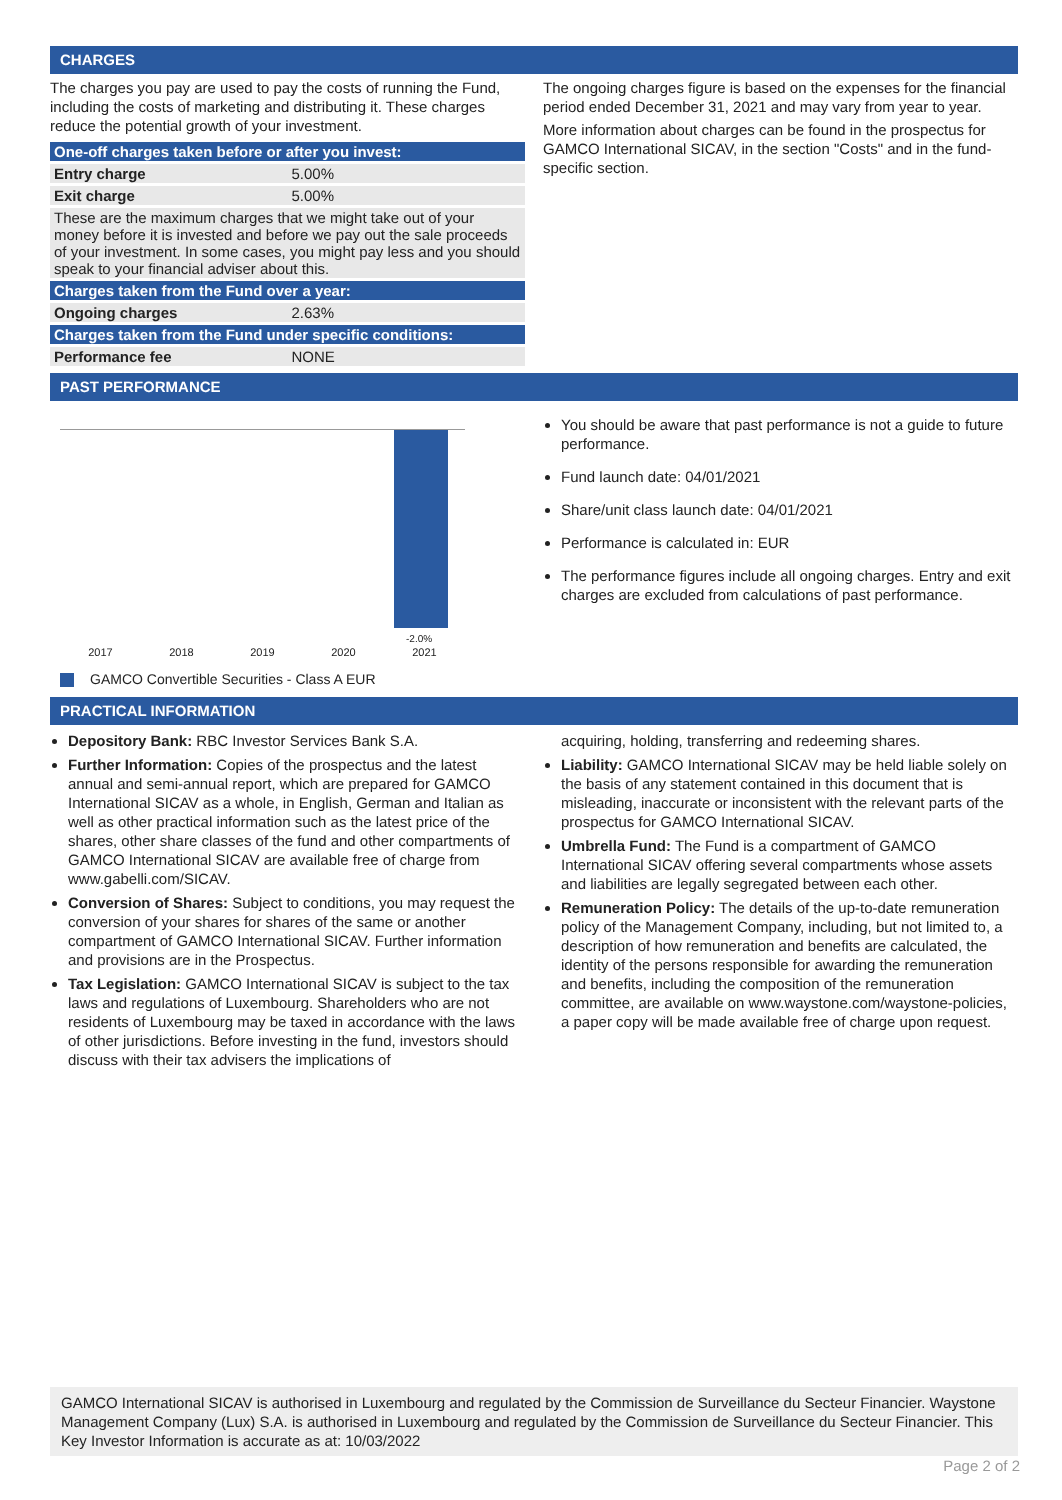CHARGES
The charges you pay are used to pay the costs of running the Fund, including the costs of marketing and distributing it. These charges reduce the potential growth of your investment.
| One-off charges taken before or after you invest: | |
| --- | --- |
| Entry charge | 5.00% |
| Exit charge | 5.00% |
| These are the maximum charges that we might take out of your money before it is invested and before we pay out the sale proceeds of your investment. In some cases, you might pay less and you should speak to your financial adviser about this. | |
| Charges taken from the Fund over a year: | |
| Ongoing charges | 2.63% |
| Charges taken from the Fund under specific conditions: | |
| Performance fee | NONE |
The ongoing charges figure is based on the expenses for the financial period ended December 31, 2021 and may vary from year to year.
More information about charges can be found in the prospectus for GAMCO International SICAV, in the section "Costs" and in the fund-specific section.
PAST PERFORMANCE
-2.0%
2017 2018 2019 2020 2021
GAMCO Convertible Securities - Class A EUR
You should be aware that past performance is not a guide to future performance.
Fund launch date: 04/01/2021
Share/unit class launch date: 04/01/2021
Performance is calculated in: EUR
The performance figures include all ongoing charges. Entry and exit charges are excluded from calculations of past performance.
PRACTICAL INFORMATION
Depository Bank: RBC Investor Services Bank S.A.
Further Information: Copies of the prospectus and the latest annual and semi-annual report, which are prepared for GAMCO International SICAV as a whole, in English, German and Italian as well as other practical information such as the latest price of the shares, other share classes of the fund and other compartments of GAMCO International SICAV are available free of charge from www.gabelli.com/SICAV.
Conversion of Shares: Subject to conditions, you may request the conversion of your shares for shares of the same or another compartment of GAMCO International SICAV. Further information and provisions are in the Prospectus.
Tax Legislation: GAMCO International SICAV is subject to the tax laws and regulations of Luxembourg. Shareholders who are not residents of Luxembourg may be taxed in accordance with the laws of other jurisdictions. Before investing in the fund, investors should discuss with their tax advisers the implications of
acquiring, holding, transferring and redeeming shares.
Liability: GAMCO International SICAV may be held liable solely on the basis of any statement contained in this document that is misleading, inaccurate or inconsistent with the relevant parts of the prospectus for GAMCO International SICAV.
Umbrella Fund: The Fund is a compartment of GAMCO International SICAV offering several compartments whose assets and liabilities are legally segregated between each other.
Remuneration Policy: The details of the up-to-date remuneration policy of the Management Company, including, but not limited to, a description of how remuneration and benefits are calculated, the identity of the persons responsible for awarding the remuneration and benefits, including the composition of the remuneration committee, are available on www.waystone.com/waystone-policies, a paper copy will be made available free of charge upon request.
GAMCO International SICAV is authorised in Luxembourg and regulated by the Commission de Surveillance du Secteur Financier. Waystone Management Company (Lux) S.A. is authorised in Luxembourg and regulated by the Commission de Surveillance du Secteur Financier. This Key Investor Information is accurate as at: 10/03/2022
Page 2 of 2